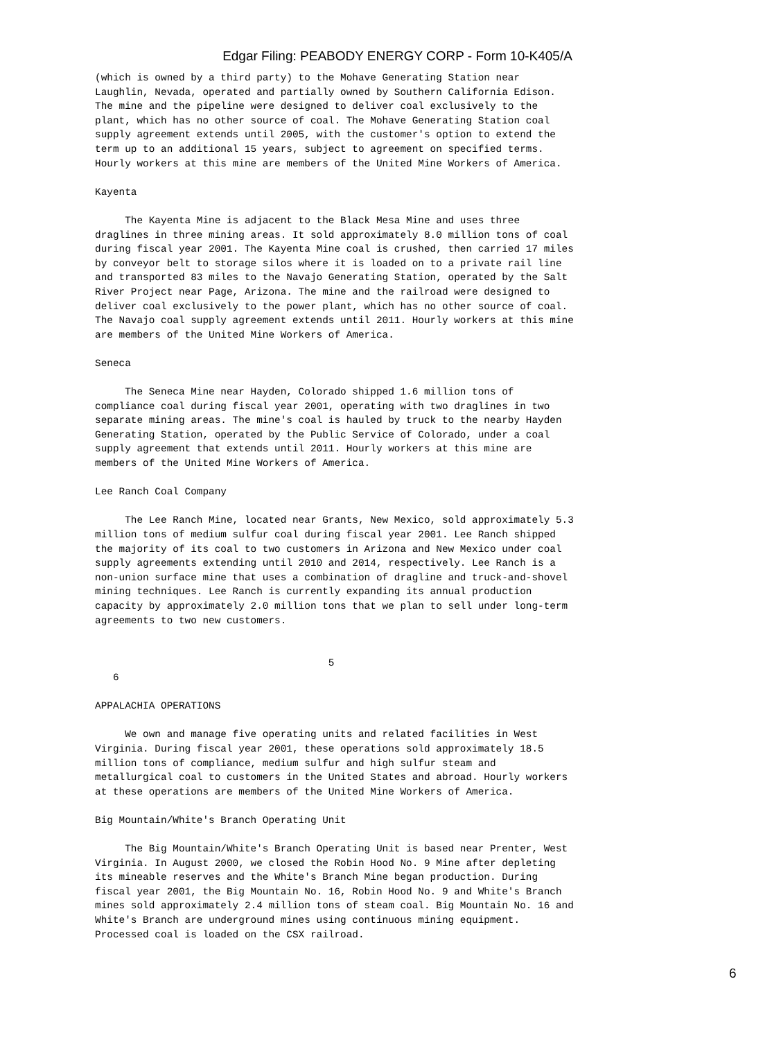Edgar Filing: PEABODY ENERGY CORP - Form 10-K405/A
(which is owned by a third party) to the Mohave Generating Station near
Laughlin, Nevada, operated and partially owned by Southern California Edison.
The mine and the pipeline were designed to deliver coal exclusively to the
plant, which has no other source of coal. The Mohave Generating Station coal
supply agreement extends until 2005, with the customer's option to extend the
term up to an additional 15 years, subject to agreement on specified terms.
Hourly workers at this mine are members of the United Mine Workers of America.

Kayenta

     The Kayenta Mine is adjacent to the Black Mesa Mine and uses three
draglines in three mining areas. It sold approximately 8.0 million tons of coal
during fiscal year 2001. The Kayenta Mine coal is crushed, then carried 17 miles
by conveyor belt to storage silos where it is loaded on to a private rail line
and transported 83 miles to the Navajo Generating Station, operated by the Salt
River Project near Page, Arizona. The mine and the railroad were designed to
deliver coal exclusively to the power plant, which has no other source of coal.
The Navajo coal supply agreement extends until 2011. Hourly workers at this mine
are members of the United Mine Workers of America.

Seneca

     The Seneca Mine near Hayden, Colorado shipped 1.6 million tons of
compliance coal during fiscal year 2001, operating with two draglines in two
separate mining areas. The mine's coal is hauled by truck to the nearby Hayden
Generating Station, operated by the Public Service of Colorado, under a coal
supply agreement that extends until 2011. Hourly workers at this mine are
members of the United Mine Workers of America.

Lee Ranch Coal Company

     The Lee Ranch Mine, located near Grants, New Mexico, sold approximately 5.3
million tons of medium sulfur coal during fiscal year 2001. Lee Ranch shipped
the majority of its coal to two customers in Arizona and New Mexico under coal
supply agreements extending until 2010 and 2014, respectively. Lee Ranch is a
non-union surface mine that uses a combination of dragline and truck-and-shovel
mining techniques. Lee Ranch is currently expanding its annual production
capacity by approximately 2.0 million tons that we plan to sell under long-term
agreements to two new customers.


                                       5
   6

APPALACHIA OPERATIONS

     We own and manage five operating units and related facilities in West
Virginia. During fiscal year 2001, these operations sold approximately 18.5
million tons of compliance, medium sulfur and high sulfur steam and
metallurgical coal to customers in the United States and abroad. Hourly workers
at these operations are members of the United Mine Workers of America.

Big Mountain/White's Branch Operating Unit

     The Big Mountain/White's Branch Operating Unit is based near Prenter, West
Virginia. In August 2000, we closed the Robin Hood No. 9 Mine after depleting
its mineable reserves and the White's Branch Mine began production. During
fiscal year 2001, the Big Mountain No. 16, Robin Hood No. 9 and White's Branch
mines sold approximately 2.4 million tons of steam coal. Big Mountain No. 16 and
White's Branch are underground mines using continuous mining equipment.
Processed coal is loaded on the CSX railroad.
6